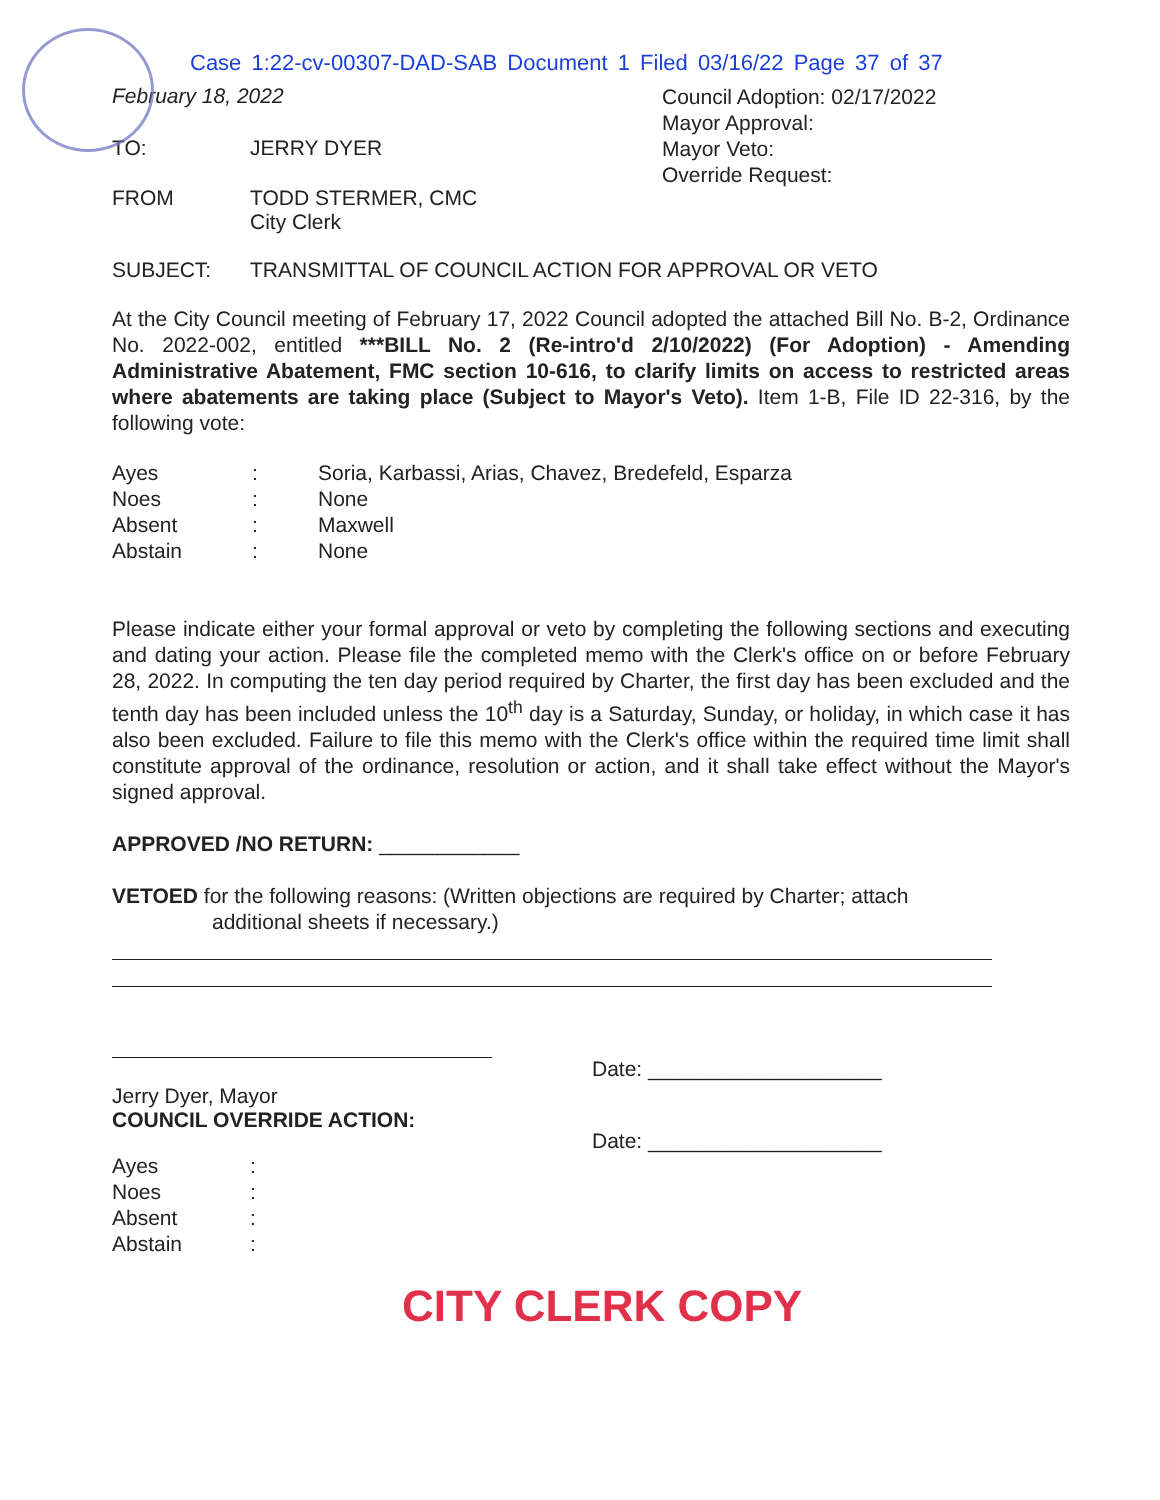Case 1:22-cv-00307-DAD-SAB Document 1 Filed 03/16/22 Page 37 of 37
February 18, 2022
TO: JERRY DYER
FROM TODD STERMER, CMC
City Clerk
Council Adoption: 02/17/2022
Mayor Approval:
Mayor Veto:
Override Request:
SUBJECT: TRANSMITTAL OF COUNCIL ACTION FOR APPROVAL OR VETO
At the City Council meeting of February 17, 2022 Council adopted the attached Bill No. B-2, Ordinance No. 2022-002, entitled ***BILL No. 2 (Re-intro'd 2/10/2022) (For Adoption) - Amending Administrative Abatement, FMC section 10-616, to clarify limits on access to restricted areas where abatements are taking place (Subject to Mayor's Veto). Item 1-B, File ID 22-316, by the following vote:
Ayes : Soria, Karbassi, Arias, Chavez, Bredefeld, Esparza
Noes : None
Absent : Maxwell
Abstain : None
Please indicate either your formal approval or veto by completing the following sections and executing and dating your action. Please file the completed memo with the Clerk's office on or before February 28, 2022. In computing the ten day period required by Charter, the first day has been excluded and the tenth day has been included unless the 10<sup>th</sup> day is a Saturday, Sunday, or holiday, in which case it has also been excluded. Failure to file this memo with the Clerk's office within the required time limit shall constitute approval of the ordinance, resolution or action, and it shall take effect without the Mayor's signed approval.
APPROVED /NO RETURN: ____________
VETOED for the following reasons: (Written objections are required by Charter; attach
additional sheets if necessary.)
Jerry Dyer, Mayor
COUNCIL OVERRIDE ACTION:
Date: ____________________
Date: ____________________
Ayes :
Noes :
Absent :
Abstain :
CITY CLERK COPY